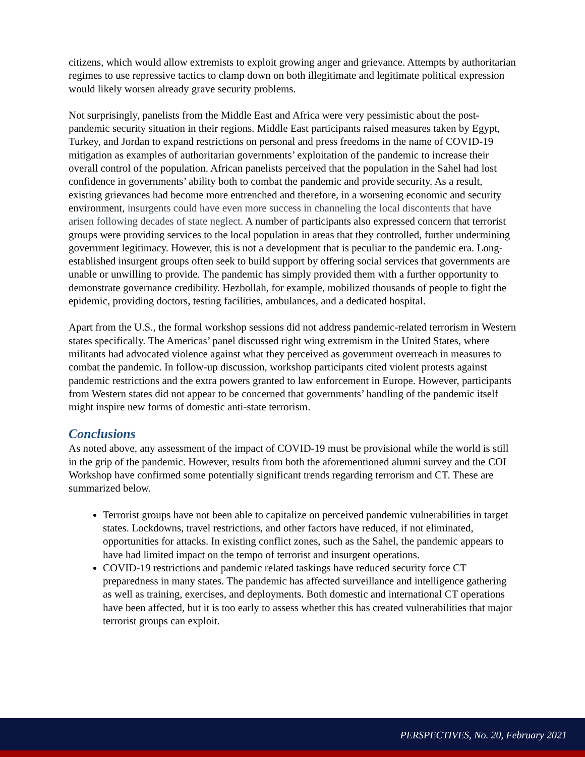citizens, which would allow extremists to exploit growing anger and grievance. Attempts by authoritarian regimes to use repressive tactics to clamp down on both illegitimate and legitimate political expression would likely worsen already grave security problems.
Not surprisingly, panelists from the Middle East and Africa were very pessimistic about the post-pandemic security situation in their regions. Middle East participants raised measures taken by Egypt, Turkey, and Jordan to expand restrictions on personal and press freedoms in the name of COVID-19 mitigation as examples of authoritarian governments’ exploitation of the pandemic to increase their overall control of the population. African panelists perceived that the population in the Sahel had lost confidence in governments’ ability both to combat the pandemic and provide security. As a result, existing grievances had become more entrenched and therefore, in a worsening economic and security environment, insurgents could have even more success in channeling the local discontents that have arisen following decades of state neglect. A number of participants also expressed concern that terrorist groups were providing services to the local population in areas that they controlled, further undermining government legitimacy. However, this is not a development that is peculiar to the pandemic era. Long-established insurgent groups often seek to build support by offering social services that governments are unable or unwilling to provide. The pandemic has simply provided them with a further opportunity to demonstrate governance credibility. Hezbollah, for example, mobilized thousands of people to fight the epidemic, providing doctors, testing facilities, ambulances, and a dedicated hospital.
Apart from the U.S., the formal workshop sessions did not address pandemic-related terrorism in Western states specifically. The Americas’ panel discussed right wing extremism in the United States, where militants had advocated violence against what they perceived as government overreach in measures to combat the pandemic. In follow-up discussion, workshop participants cited violent protests against pandemic restrictions and the extra powers granted to law enforcement in Europe. However, participants from Western states did not appear to be concerned that governments’ handling of the pandemic itself might inspire new forms of domestic anti-state terrorism.
Conclusions
As noted above, any assessment of the impact of COVID-19 must be provisional while the world is still in the grip of the pandemic. However, results from both the aforementioned alumni survey and the COI Workshop have confirmed some potentially significant trends regarding terrorism and CT. These are summarized below.
Terrorist groups have not been able to capitalize on perceived pandemic vulnerabilities in target states. Lockdowns, travel restrictions, and other factors have reduced, if not eliminated, opportunities for attacks. In existing conflict zones, such as the Sahel, the pandemic appears to have had limited impact on the tempo of terrorist and insurgent operations.
COVID-19 restrictions and pandemic related taskings have reduced security force CT preparedness in many states. The pandemic has affected surveillance and intelligence gathering as well as training, exercises, and deployments. Both domestic and international CT operations have been affected, but it is too early to assess whether this has created vulnerabilities that major terrorist groups can exploit.
PERSPECTIVES, No. 20, February 2021